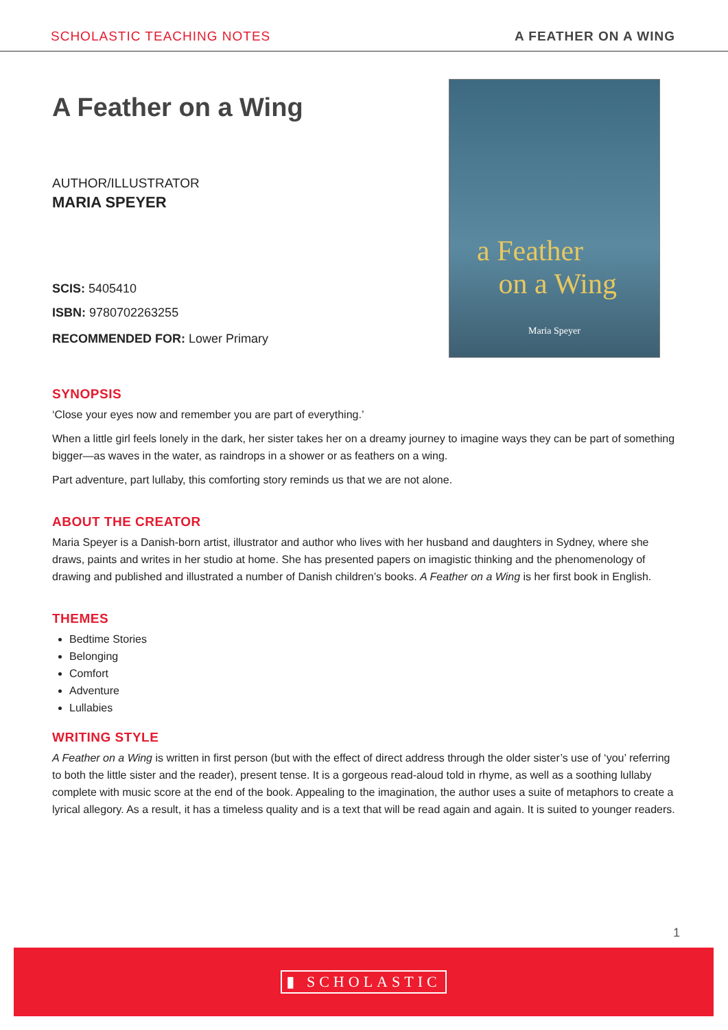SCHOLASTIC TEACHING NOTES A FEATHER ON A WING
A Feather on a Wing
AUTHOR/ILLUSTRATOR
MARIA SPEYER
SCIS: 5405410
ISBN: 9780702263255
RECOMMENDED FOR: Lower Primary
a Feather
on a Wing
Maria Speyer
SYNOPSIS
‘Close your eyes now and remember you are part of everything.’
When a little girl feels lonely in the dark, her sister takes her on a dreamy journey to imagine ways they can be part of something bigger—as waves in the water, as raindrops in a shower or as feathers on a wing.
Part adventure, part lullaby, this comforting story reminds us that we are not alone.
ABOUT THE CREATOR
Maria Speyer is a Danish-born artist, illustrator and author who lives with her husband and daughters in Sydney, where she draws, paints and writes in her studio at home. She has presented papers on imagistic thinking and the phenomenology of drawing and published and illustrated a number of Danish children’s books. A Feather on a Wing is her first book in English.
THEMES
Bedtime Stories
Belonging
Comfort
Adventure
Lullabies
WRITING STYLE
A Feather on a Wing is written in first person (but with the effect of direct address through the older sister’s use of ‘you’ referring to both the little sister and the reader), present tense. It is a gorgeous read-aloud told in rhyme, as well as a soothing lullaby complete with music score at the end of the book. Appealing to the imagination, the author uses a suite of metaphors to create a lyrical allegory. As a result, it has a timeless quality and is a text that will be read again and again. It is suited to younger readers.
1
▮ SCHOLASTIC